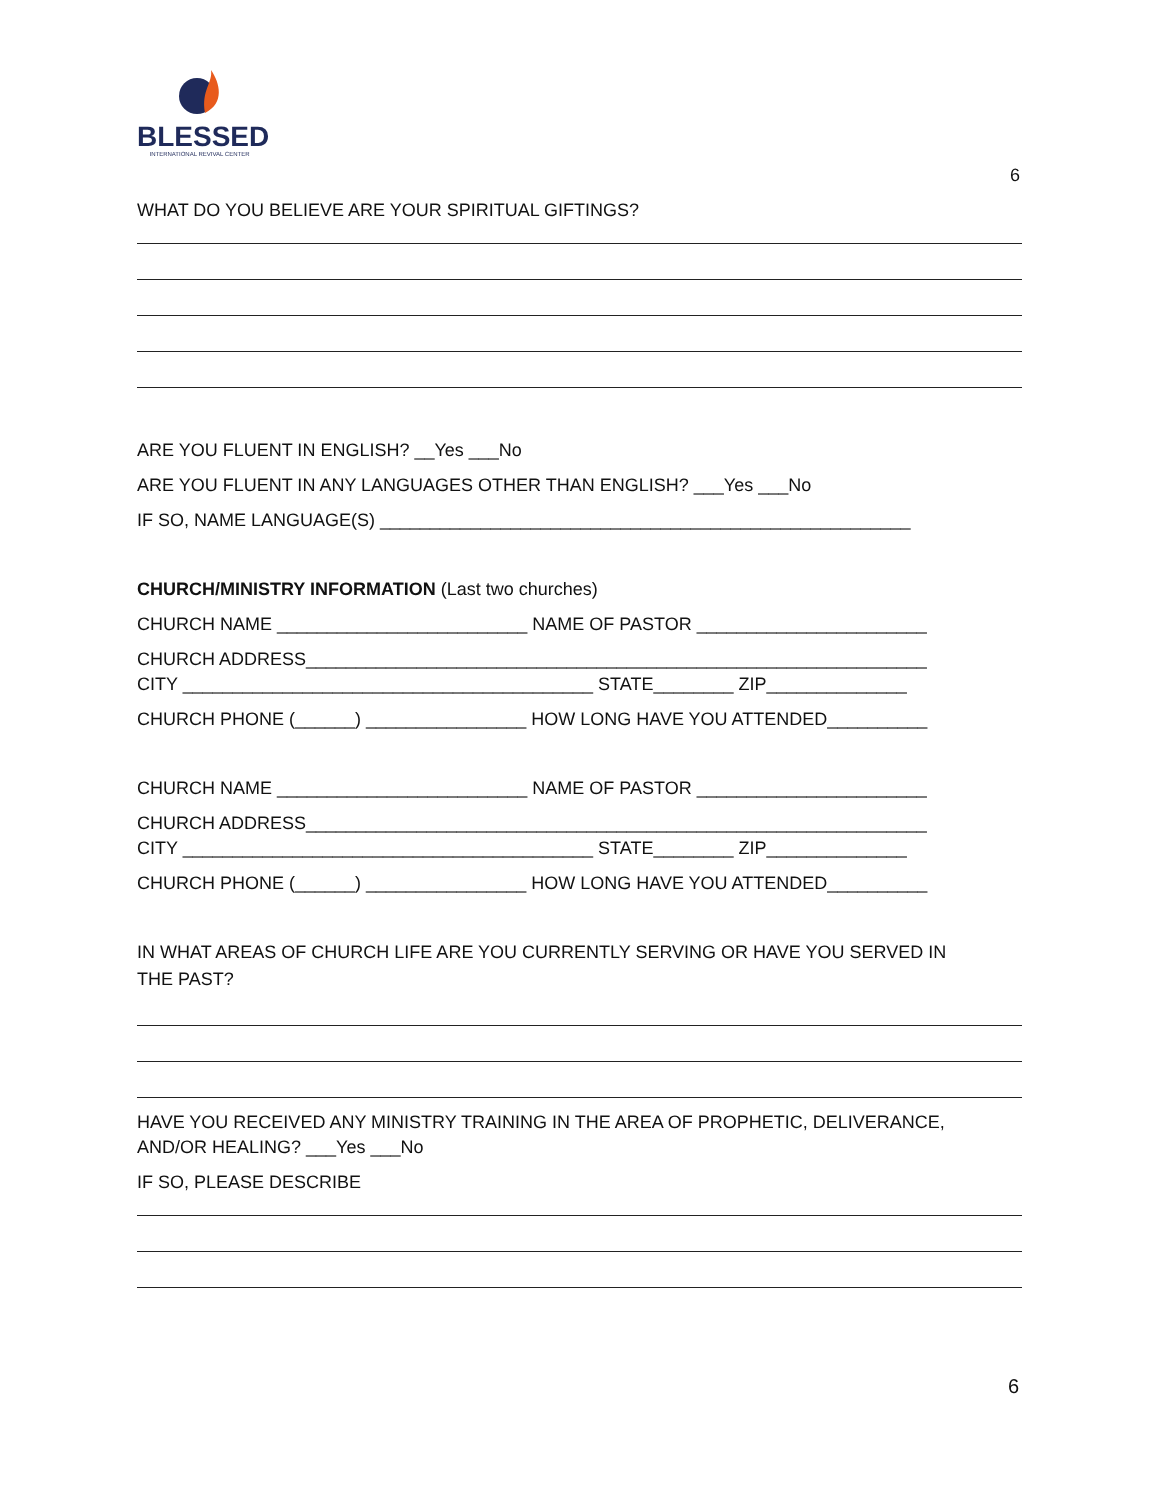BLESSED
INTERNATIONAL REVIVAL CENTER
6
WHAT DO YOU BELIEVE ARE YOUR SPIRITUAL GIFTINGS?
ARE YOU FLUENT IN ENGLISH? __Yes ___No
ARE YOU FLUENT IN ANY LANGUAGES OTHER THAN ENGLISH? ___Yes ___No
IF SO, NAME LANGUAGE(S) _____________________________________________________
CHURCH/MINISTRY INFORMATION (Last two churches)
CHURCH NAME _________________________ NAME OF PASTOR _______________________
CHURCH ADDRESS______________________________________________________________
CITY _________________________________________ STATE________ ZIP______________
CHURCH PHONE (______) ________________ HOW LONG HAVE YOU ATTENDED__________
CHURCH NAME _________________________ NAME OF PASTOR _______________________
CHURCH ADDRESS______________________________________________________________
CITY _________________________________________ STATE________ ZIP______________
CHURCH PHONE (______) ________________ HOW LONG HAVE YOU ATTENDED__________
IN WHAT AREAS OF CHURCH LIFE ARE YOU CURRENTLY SERVING OR HAVE YOU SERVED IN
THE PAST?
HAVE YOU RECEIVED ANY MINISTRY TRAINING IN THE AREA OF PROPHETIC, DELIVERANCE,
AND/OR HEALING? ___Yes ___No
IF SO, PLEASE DESCRIBE
6